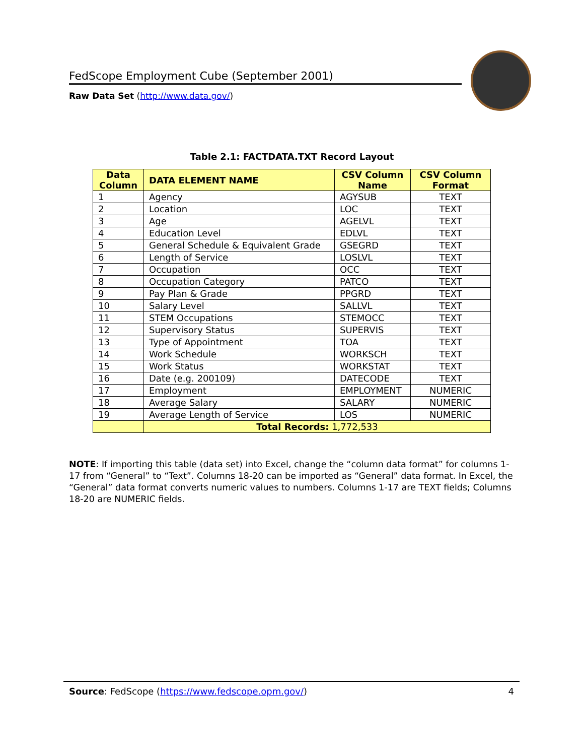FedScope Employment Cube (September 2001)
Raw Data Set (http://www.data.gov/)
Table 2.1: FACTDATA.TXT Record Layout
| Data Column | DATA ELEMENT NAME | CSV Column Name | CSV Column Format |
| --- | --- | --- | --- |
| 1 | Agency | AGYSUB | TEXT |
| 2 | Location | LOC | TEXT |
| 3 | Age | AGELVL | TEXT |
| 4 | Education Level | EDLVL | TEXT |
| 5 | General Schedule & Equivalent Grade | GSEGRD | TEXT |
| 6 | Length of Service | LOSLVL | TEXT |
| 7 | Occupation | OCC | TEXT |
| 8 | Occupation Category | PATCO | TEXT |
| 9 | Pay Plan & Grade | PPGRD | TEXT |
| 10 | Salary Level | SALLVL | TEXT |
| 11 | STEM Occupations | STEMOCC | TEXT |
| 12 | Supervisory Status | SUPERVIS | TEXT |
| 13 | Type of Appointment | TOA | TEXT |
| 14 | Work Schedule | WORKSCH | TEXT |
| 15 | Work Status | WORKSTAT | TEXT |
| 16 | Date (e.g. 200109) | DATECODE | TEXT |
| 17 | Employment | EMPLOYMENT | NUMERIC |
| 18 | Average Salary | SALARY | NUMERIC |
| 19 | Average Length of Service | LOS | NUMERIC |
| | Total Records: 1,772,533 | | |
NOTE: If importing this table (data set) into Excel, change the “column data format” for columns 1-17 from “General” to “Text”. Columns 18-20 can be imported as “General” data format. In Excel, the “General” data format converts numeric values to numbers. Columns 1-17 are TEXT fields; Columns 18-20 are NUMERIC fields.
Source: FedScope (https://www.fedscope.opm.gov/) 4